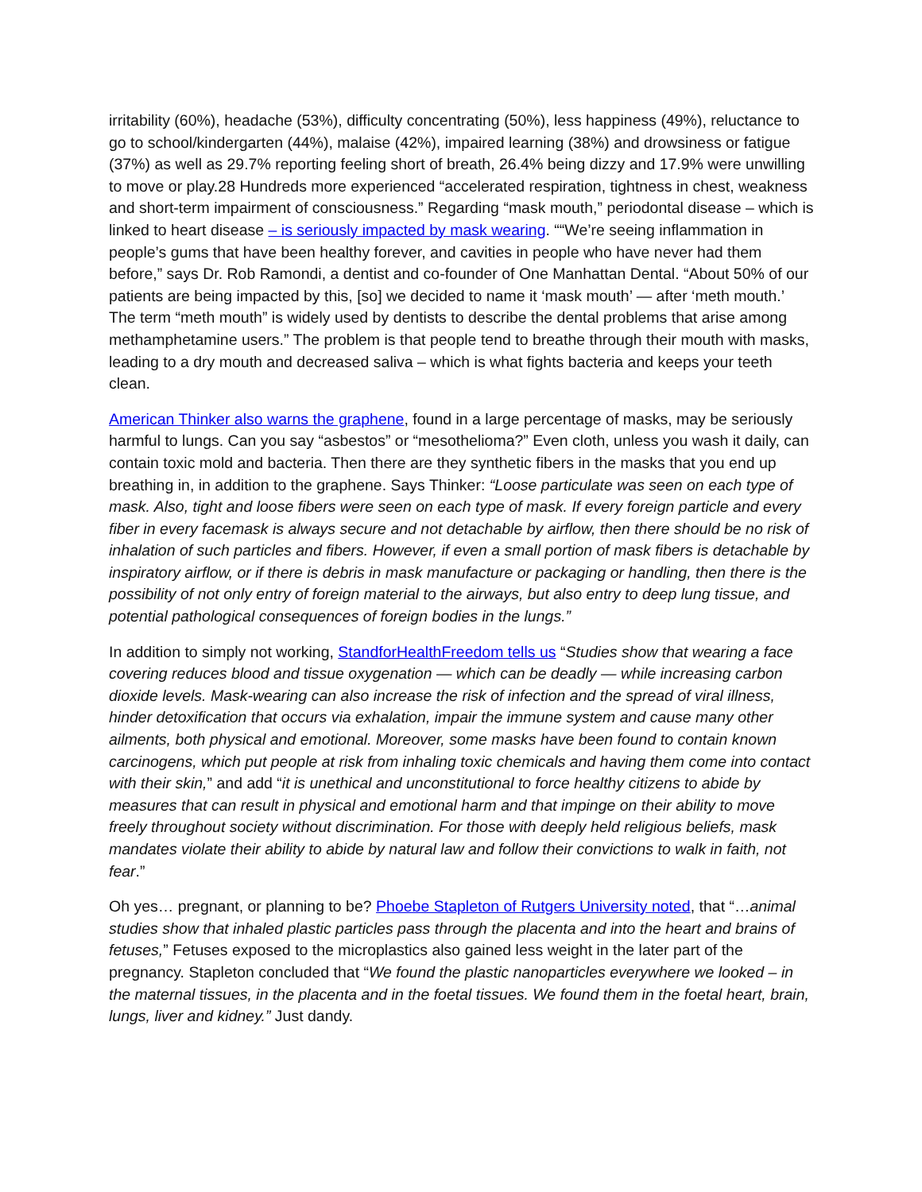irritability (60%), headache (53%), difficulty concentrating (50%), less happiness (49%), reluctance to go to school/kindergarten (44%), malaise (42%), impaired learning (38%) and drowsiness or fatigue (37%) as well as 29.7% reporting feeling short of breath, 26.4% being dizzy and 17.9% were unwilling to move or play.28 Hundreds more experienced “accelerated respiration, tightness in chest, weakness and short-term impairment of consciousness.” Regarding “mask mouth,” periodontal disease – which is linked to heart disease – is seriously impacted by mask wearing. ““We’re seeing inflammation in people’s gums that have been healthy forever, and cavities in people who have never had them before,” says Dr. Rob Ramondi, a dentist and co-founder of One Manhattan Dental. “About 50% of our patients are being impacted by this, [so] we decided to name it ‘mask mouth’ — after ‘meth mouth.’ The term “meth mouth” is widely used by dentists to describe the dental problems that arise among methamphetamine users.” The problem is that people tend to breathe through their mouth with masks, leading to a dry mouth and decreased saliva – which is what fights bacteria and keeps your teeth clean.
American Thinker also warns the graphene, found in a large percentage of masks, may be seriously harmful to lungs. Can you say “asbestos” or “mesothelioma?” Even cloth, unless you wash it daily, can contain toxic mold and bacteria. Then there are they synthetic fibers in the masks that you end up breathing in, in addition to the graphene. Says Thinker: “Loose particulate was seen on each type of mask. Also, tight and loose fibers were seen on each type of mask. If every foreign particle and every fiber in every facemask is always secure and not detachable by airflow, then there should be no risk of inhalation of such particles and fibers. However, if even a small portion of mask fibers is detachable by inspiratory airflow, or if there is debris in mask manufacture or packaging or handling, then there is the possibility of not only entry of foreign material to the airways, but also entry to deep lung tissue, and potential pathological consequences of foreign bodies in the lungs.”
In addition to simply not working, StandforHealthFreedom tells us “Studies show that wearing a face covering reduces blood and tissue oxygenation — which can be deadly — while increasing carbon dioxide levels. Mask-wearing can also increase the risk of infection and the spread of viral illness, hinder detoxification that occurs via exhalation, impair the immune system and cause many other ailments, both physical and emotional. Moreover, some masks have been found to contain known carcinogens, which put people at risk from inhaling toxic chemicals and having them come into contact with their skin,” and add “it is unethical and unconstitutional to force healthy citizens to abide by measures that can result in physical and emotional harm and that impinge on their ability to move freely throughout society without discrimination. For those with deeply held religious beliefs, mask mandates violate their ability to abide by natural law and follow their convictions to walk in faith, not fear.”
Oh yes… pregnant, or planning to be? Phoebe Stapleton of Rutgers University noted, that “…animal studies show that inhaled plastic particles pass through the placenta and into the heart and brains of fetuses,” Fetuses exposed to the microplastics also gained less weight in the later part of the pregnancy. Stapleton concluded that “We found the plastic nanoparticles everywhere we looked – in the maternal tissues, in the placenta and in the foetal tissues. We found them in the foetal heart, brain, lungs, liver and kidney.” Just dandy.